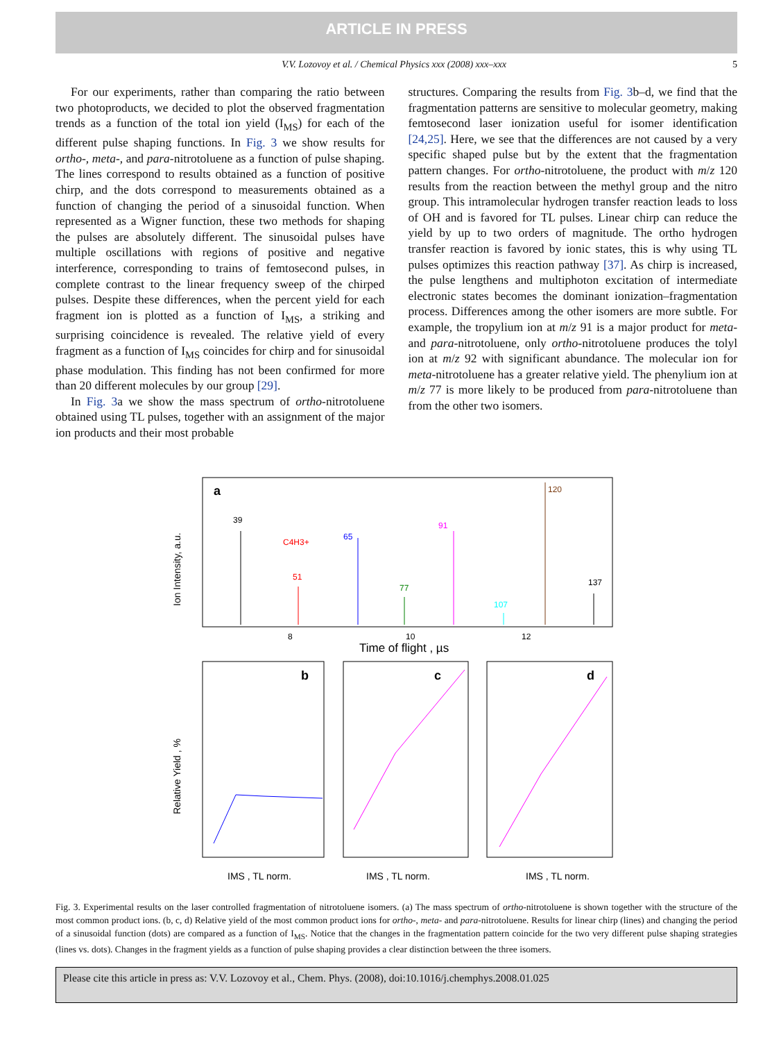ARTICLE IN PRESS
V.V. Lozovoy et al. / Chemical Physics xxx (2008) xxx–xxx 5
For our experiments, rather than comparing the ratio between two photoproducts, we decided to plot the observed fragmentation trends as a function of the total ion yield (I<sub>MS</sub>) for each of the different pulse shaping functions. In Fig. 3 we show results for ortho-, meta-, and para-nitrotoluene as a function of pulse shaping. The lines correspond to results obtained as a function of positive chirp, and the dots correspond to measurements obtained as a function of changing the period of a sinusoidal function. When represented as a Wigner function, these two methods for shaping the pulses are absolutely different. The sinusoidal pulses have multiple oscillations with regions of positive and negative interference, corresponding to trains of femtosecond pulses, in complete contrast to the linear frequency sweep of the chirped pulses. Despite these differences, when the percent yield for each fragment ion is plotted as a function of I<sub>MS</sub>, a striking and surprising coincidence is revealed. The relative yield of every fragment as a function of I<sub>MS</sub> coincides for chirp and for sinusoidal phase modulation. This finding has not been confirmed for more than 20 different molecules by our group [29].
In Fig. 3a we show the mass spectrum of ortho-nitrotoluene obtained using TL pulses, together with an assignment of the major ion products and their most probable
structures. Comparing the results from Fig. 3b–d, we find that the fragmentation patterns are sensitive to molecular geometry, making femtosecond laser ionization useful for isomer identification [24,25]. Here, we see that the differences are not caused by a very specific shaped pulse but by the extent that the fragmentation pattern changes. For ortho-nitrotoluene, the product with m/z 120 results from the reaction between the methyl group and the nitro group. This intramolecular hydrogen transfer reaction leads to loss of OH and is favored for TL pulses. Linear chirp can reduce the yield by up to two orders of magnitude. The ortho hydrogen transfer reaction is favored by ionic states, this is why using TL pulses optimizes this reaction pathway [37]. As chirp is increased, the pulse lengthens and multiphoton excitation of intermediate electronic states becomes the dominant ionization–fragmentation process. Differences among the other isomers are more subtle. For example, the tropylium ion at m/z 91 is a major product for meta- and para-nitrotoluene, only ortho-nitrotoluene produces the tolyl ion at m/z 92 with significant abundance. The molecular ion for meta-nitrotoluene has a greater relative yield. The phenylium ion at m/z 77 is more likely to be produced from para-nitrotoluene than from the other two isomers.
a
Ion Intensity, a.u.
39
C4H3+
51
65
77
91
107
120
137
8
10
12
Time of flight , µs
b
c
d
Relative Yield , %
IMS , TL norm.
IMS , TL norm.
IMS , TL norm.
Fig. 3. Experimental results on the laser controlled fragmentation of nitrotoluene isomers. (a) The mass spectrum of ortho-nitrotoluene is shown together with the structure of the most common product ions. (b, c, d) Relative yield of the most common product ions for ortho-, meta- and para-nitrotoluene. Results for linear chirp (lines) and changing the period of a sinusoidal function (dots) are compared as a function of I<sub>MS</sub>. Notice that the changes in the fragmentation pattern coincide for the two very different pulse shaping strategies (lines vs. dots). Changes in the fragment yields as a function of pulse shaping provides a clear distinction between the three isomers.
Please cite this article in press as: V.V. Lozovoy et al., Chem. Phys. (2008), doi:10.1016/j.chemphys.2008.01.025